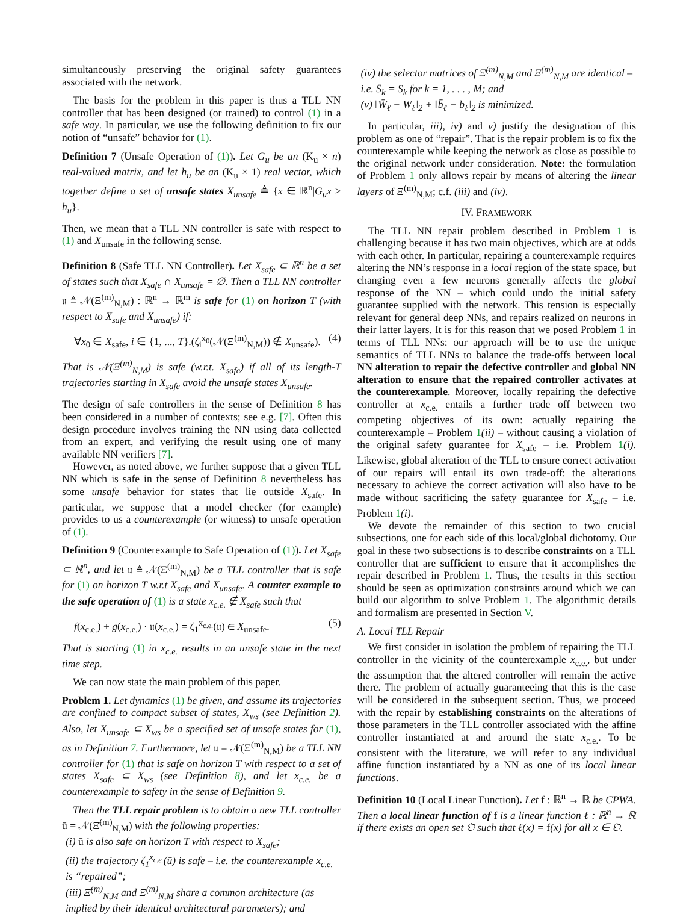simultaneously preserving the original safety guarantees associated with the network.
The basis for the problem in this paper is thus a TLL NN controller that has been designed (or trained) to control (1) in a safe way. In particular, we use the following definition to fix our notion of “unsafe” behavior for (1).
Definition 7 (Unsafe Operation of (1)). Let G<sub>u</sub> be an (K<sub>u</sub> × n) real-valued matrix, and let h<sub>u</sub> be an (K<sub>u</sub> × 1) real vector, which together define a set of unsafe states X<sub>unsafe</sub> ≜ {x ∈ ℝ<sup>n</sup>|G<sub>u</sub>x ≥ h<sub>u</sub>}.
Then, we mean that a TLL NN controller is safe with respect to (1) and X<sub>unsafe</sub> in the following sense.
Definition 8 (Safe TLL NN Controller). Let X<sub>safe</sub> ⊂ ℝ<sup>n</sup> be a set of states such that X<sub>safe</sub> ∩ X<sub>unsafe</sub> = ∅. Then a TLL NN controller 𝔲 ≜ 𝒩(Ξ<sup>(m)</sup><sub>N,M</sub>) : ℝ<sup>n</sup> → ℝ<sup>m</sup> is safe for (1) on horizon T (with respect to X<sub>safe</sub> and X<sub>unsafe</sub>) if:
∀x<sub>0</sub> ∈ X<sub>safe</sub>, i ∈ {1, ..., T}.(ζ<sub>i</sub><sup>x<sub>0</sub></sup>(𝒩(Ξ<sup>(m)</sup><sub>N,M</sub>)) ∉ X<sub>unsafe</sub>). (4)
That is 𝒩(Ξ<sup>(m)</sup><sub>N,M</sub>) is safe (w.r.t. X<sub>safe</sub>) if all of its length-T trajectories starting in X<sub>safe</sub> avoid the unsafe states X<sub>unsafe</sub>.
The design of safe controllers in the sense of Definition 8 has been considered in a number of contexts; see e.g. [7]. Often this design procedure involves training the NN using data collected from an expert, and verifying the result using one of many available NN verifiers [7].
However, as noted above, we further suppose that a given TLL NN which is safe in the sense of Definition 8 nevertheless has some unsafe behavior for states that lie outside X<sub>safe</sub>. In particular, we suppose that a model checker (for example) provides to us a counterexample (or witness) to unsafe operation of (1).
Definition 9 (Counterexample to Safe Operation of (1)). Let X<sub>safe</sub> ⊂ ℝ<sup>n</sup>, and let 𝔲 ≜ 𝒩(Ξ<sup>(m)</sup><sub>N,M</sub>) be a TLL controller that is safe for (1) on horizon T w.r.t X<sub>safe</sub> and X<sub>unsafe</sub>. A counter example to the safe operation of (1) is a state x<sub>c.e.</sub> ∉ X<sub>safe</sub> such that
f(x<sub>c.e.</sub>) + g(x<sub>c.e.</sub>) · 𝔲(x<sub>c.e.</sub>) = ζ<sub>1</sub><sup>x<sub>c.e.</sub></sup>(𝔲) ∈ X<sub>unsafe</sub>. (5)
That is starting (1) in x<sub>c.e.</sub> results in an unsafe state in the next time step.
We can now state the main problem of this paper.
Problem 1. Let dynamics (1) be given, and assume its trajectories are confined to compact subset of states, X<sub>ws</sub> (see Definition 2). Also, let X<sub>unsafe</sub> ⊂ X<sub>ws</sub> be a specified set of unsafe states for (1), as in Definition 7. Furthermore, let 𝔲 = 𝒩(Ξ<sup>(m)</sup><sub>N,M</sub>) be a TLL NN controller for (1) that is safe on horizon T with respect to a set of states X<sub>safe</sub> ⊂ X<sub>ws</sub> (see Definition 8), and let x<sub>c.e.</sub> be a counterexample to safety in the sense of Definition 9.
Then the TLL repair problem is to obtain a new TLL controller ū = 𝒩(Ξ̄<sup>(m)</sup><sub>N,M</sub>) with the following properties:
(i) ū is also safe on horizon T with respect to X<sub>safe</sub>;
(ii) the trajectory ζ<sub>1</sub><sup>x<sub>c.e.</sub></sup>(ū) is safe – i.e. the counterexample x<sub>c.e.</sub> is “repaired”;
(iii) Ξ̄<sup>(m)</sup><sub>N,M</sub> and Ξ<sup>(m)</sup><sub>N,M</sub> share a common architecture (as implied by their identical architectural parameters); and
(iv) the selector matrices of Ξ̄<sup>(m)</sup><sub>N,M</sub> and Ξ<sup>(m)</sup><sub>N,M</sub> are identical – i.e. S̄<sub>k</sub> = S<sub>k</sub> for k = 1, . . . , M; and
(v) ‖W̄<sub>ℓ</sub> − W<sub>ℓ</sub>‖<sub>2</sub> + ‖b̄<sub>ℓ</sub> − b<sub>ℓ</sub>‖<sub>2</sub> is minimized.
In particular, iii), iv) and v) justify the designation of this problem as one of “repair”. That is the repair problem is to fix the counterexample while keeping the network as close as possible to the original network under consideration. Note: the formulation of Problem 1 only allows repair by means of altering the linear layers of Ξ<sup>(m)</sup><sub>N,M</sub>; c.f. (iii) and (iv).
IV. FRAMEWORK
The TLL NN repair problem described in Problem 1 is challenging because it has two main objectives, which are at odds with each other. In particular, repairing a counterexample requires altering the NN’s response in a local region of the state space, but changing even a few neurons generally affects the global response of the NN – which could undo the initial safety guarantee supplied with the network. This tension is especially relevant for general deep NNs, and repairs realized on neurons in their latter layers. It is for this reason that we posed Problem 1 in terms of TLL NNs: our approach will be to use the unique semantics of TLL NNs to balance the trade-offs between local NN alteration to repair the defective controller and global NN alteration to ensure that the repaired controller activates at the counterexample. Moreover, locally repairing the defective controller at x<sub>c.e.</sub> entails a further trade off between two competing objectives of its own: actually repairing the counterexample – Problem 1(ii) – without causing a violation of the original safety guarantee for X<sub>safe</sub> – i.e. Problem 1(i). Likewise, global alteration of the TLL to ensure correct activation of our repairs will entail its own trade-off: the alterations necessary to achieve the correct activation will also have to be made without sacrificing the safety guarantee for X<sub>safe</sub> – i.e. Problem 1(i).
We devote the remainder of this section to two crucial subsections, one for each side of this local/global dichotomy. Our goal in these two subsections is to describe constraints on a TLL controller that are sufficient to ensure that it accomplishes the repair described in Problem 1. Thus, the results in this section should be seen as optimization constraints around which we can build our algorithm to solve Problem 1. The algorithmic details and formalism are presented in Section V.
A. Local TLL Repair
We first consider in isolation the problem of repairing the TLL controller in the vicinity of the counterexample x<sub>c.e.</sub>, but under the assumption that the altered controller will remain the active there. The problem of actually guaranteeing that this is the case will be considered in the subsequent section. Thus, we proceed with the repair by establishing constraints on the alterations of those parameters in the TLL controller associated with the affine controller instantiated at and around the state x<sub>c.e.</sub>. To be consistent with the literature, we will refer to any individual affine function instantiated by a NN as one of its local linear functions.
Definition 10 (Local Linear Function). Let f : ℝ<sup>n</sup> → ℝ be CPWA. Then a local linear function of f is a linear function ℓ : ℝ<sup>n</sup> → ℝ if there exists an open set 𝔒 such that ℓ(x) = f(x) for all x ∈ 𝔒.